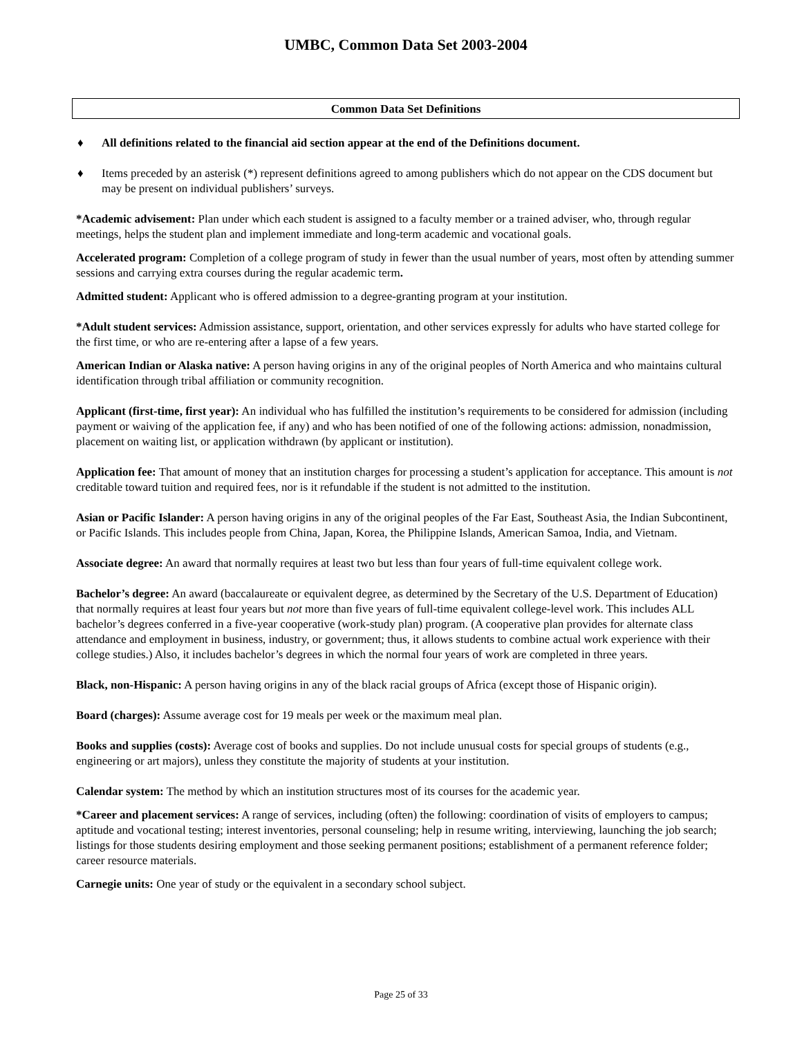UMBC, Common Data Set 2003-2004
Common Data Set Definitions
♦ All definitions related to the financial aid section appear at the end of the Definitions document.
♦ Items preceded by an asterisk (*) represent definitions agreed to among publishers which do not appear on the CDS document but may be present on individual publishers’ surveys.
*Academic advisement: Plan under which each student is assigned to a faculty member or a trained adviser, who, through regular meetings, helps the student plan and implement immediate and long-term academic and vocational goals.
Accelerated program: Completion of a college program of study in fewer than the usual number of years, most often by attending summer sessions and carrying extra courses during the regular academic term.
Admitted student: Applicant who is offered admission to a degree-granting program at your institution.
*Adult student services: Admission assistance, support, orientation, and other services expressly for adults who have started college for the first time, or who are re-entering after a lapse of a few years.
American Indian or Alaska native: A person having origins in any of the original peoples of North America and who maintains cultural identification through tribal affiliation or community recognition.
Applicant (first-time, first year): An individual who has fulfilled the institution’s requirements to be considered for admission (including payment or waiving of the application fee, if any) and who has been notified of one of the following actions: admission, nonadmission, placement on waiting list, or application withdrawn (by applicant or institution).
Application fee: That amount of money that an institution charges for processing a student’s application for acceptance. This amount is not creditable toward tuition and required fees, nor is it refundable if the student is not admitted to the institution.
Asian or Pacific Islander: A person having origins in any of the original peoples of the Far East, Southeast Asia, the Indian Subcontinent, or Pacific Islands. This includes people from China, Japan, Korea, the Philippine Islands, American Samoa, India, and Vietnam.
Associate degree: An award that normally requires at least two but less than four years of full-time equivalent college work.
Bachelor’s degree: An award (baccalaureate or equivalent degree, as determined by the Secretary of the U.S. Department of Education) that normally requires at least four years but not more than five years of full-time equivalent college-level work. This includes ALL bachelor’s degrees conferred in a five-year cooperative (work-study plan) program. (A cooperative plan provides for alternate class attendance and employment in business, industry, or government; thus, it allows students to combine actual work experience with their college studies.) Also, it includes bachelor’s degrees in which the normal four years of work are completed in three years.
Black, non-Hispanic: A person having origins in any of the black racial groups of Africa (except those of Hispanic origin).
Board (charges): Assume average cost for 19 meals per week or the maximum meal plan.
Books and supplies (costs): Average cost of books and supplies. Do not include unusual costs for special groups of students (e.g., engineering or art majors), unless they constitute the majority of students at your institution.
Calendar system: The method by which an institution structures most of its courses for the academic year.
*Career and placement services: A range of services, including (often) the following: coordination of visits of employers to campus; aptitude and vocational testing; interest inventories, personal counseling; help in resume writing, interviewing, launching the job search; listings for those students desiring employment and those seeking permanent positions; establishment of a permanent reference folder; career resource materials.
Carnegie units: One year of study or the equivalent in a secondary school subject.
Page 25 of 33